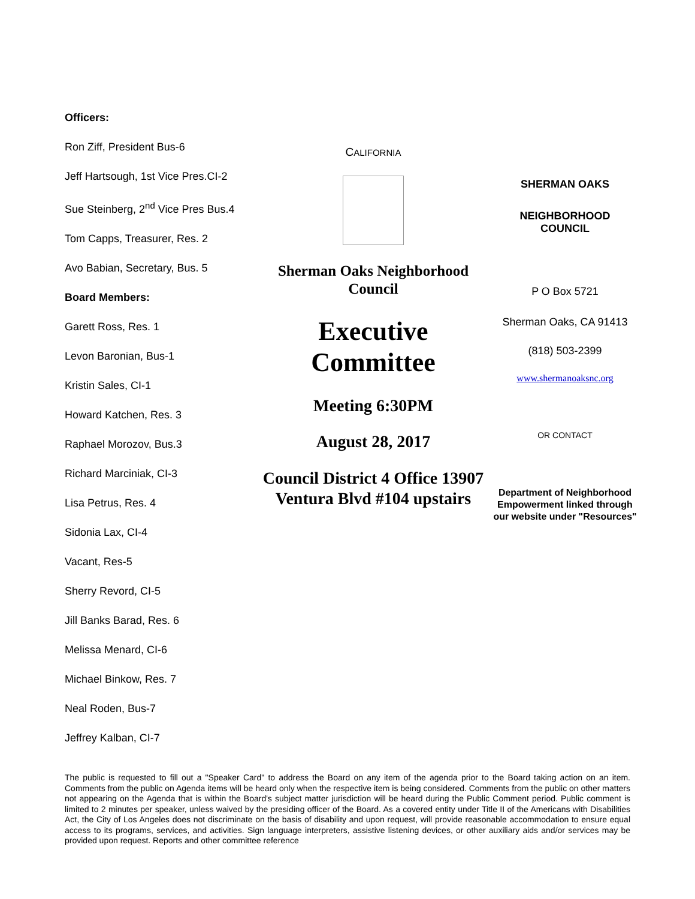Officers:
Ron Ziff, President Bus-6
Jeff Hartsough, 1st Vice Pres.CI-2
Sue Steinberg, 2<sup>nd</sup> Vice Pres Bus.4
Tom Capps, Treasurer, Res. 2
Avo Babian, Secretary, Bus. 5
Board Members:
Garett Ross, Res. 1
Levon Baronian, Bus-1
Kristin Sales, CI-1
Howard Katchen, Res. 3
Raphael Morozov, Bus.3
Richard Marciniak, CI-3
Lisa Petrus, Res. 4
Sidonia Lax, CI-4
Vacant, Res-5
Sherry Revord, CI-5
Jill Banks Barad, Res. 6
Melissa Menard, CI-6
Michael Binkow, Res. 7
Neal Roden, Bus-7
Jeffrey Kalban, CI-7
CALIFORNIA
Sherman Oaks Neighborhood Council
Executive Committee
Meeting 6:30PM
August 28, 2017
Council District 4 Office 13907 Ventura Blvd #104 upstairs
SHERMAN OAKS
NEIGHBORHOOD
COUNCIL
P O Box 5721
Sherman Oaks, CA 91413
(818) 503-2399
www.shermanoaksnc.org
OR CONTACT
Department of Neighborhood Empowerment linked through our website under "Resources"
The public is requested to fill out a "Speaker Card" to address the Board on any item of the agenda prior to the Board taking action on an item. Comments from the public on Agenda items will be heard only when the respective item is being considered. Comments from the public on other matters not appearing on the Agenda that is within the Board's subject matter jurisdiction will be heard during the Public Comment period. Public comment is limited to 2 minutes per speaker, unless waived by the presiding officer of the Board. As a covered entity under Title II of the Americans with Disabilities Act, the City of Los Angeles does not discriminate on the basis of disability and upon request, will provide reasonable accommodation to ensure equal access to its programs, services, and activities. Sign language interpreters, assistive listening devices, or other auxiliary aids and/or services may be provided upon request. Reports and other committee reference